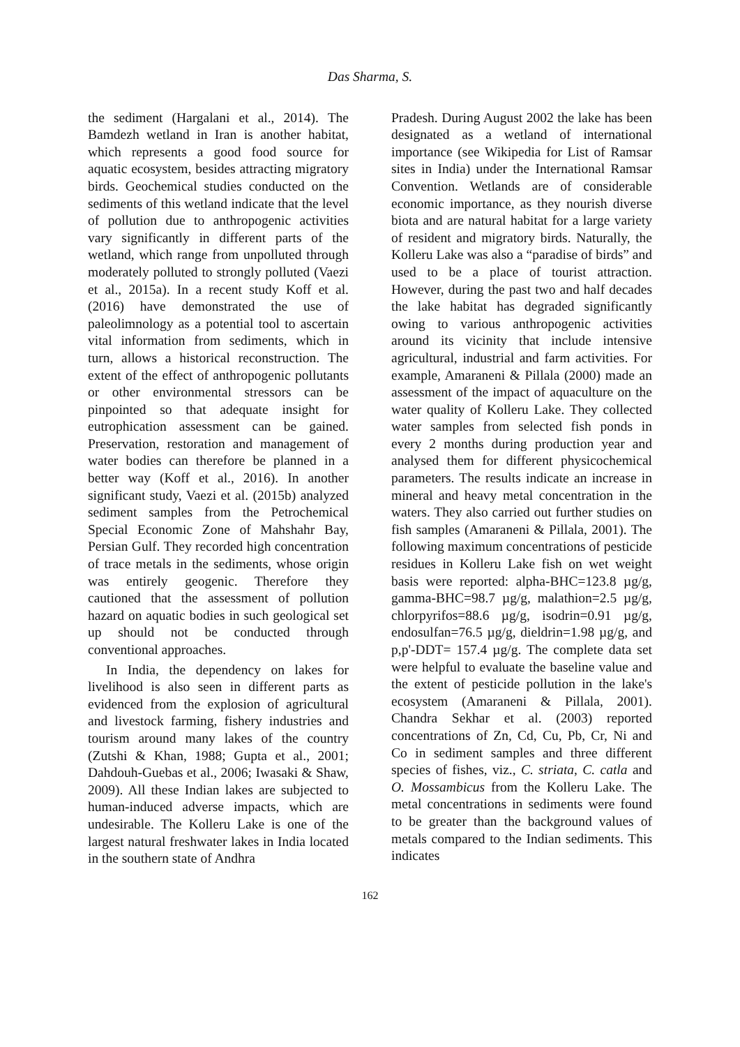Das Sharma, S.
the sediment (Hargalani et al., 2014). The Bamdezh wetland in Iran is another habitat, which represents a good food source for aquatic ecosystem, besides attracting migratory birds. Geochemical studies conducted on the sediments of this wetland indicate that the level of pollution due to anthropogenic activities vary significantly in different parts of the wetland, which range from unpolluted through moderately polluted to strongly polluted (Vaezi et al., 2015a). In a recent study Koff et al. (2016) have demonstrated the use of paleolimnology as a potential tool to ascertain vital information from sediments, which in turn, allows a historical reconstruction. The extent of the effect of anthropogenic pollutants or other environmental stressors can be pinpointed so that adequate insight for eutrophication assessment can be gained. Preservation, restoration and management of water bodies can therefore be planned in a better way (Koff et al., 2016). In another significant study, Vaezi et al. (2015b) analyzed sediment samples from the Petrochemical Special Economic Zone of Mahshahr Bay, Persian Gulf. They recorded high concentration of trace metals in the sediments, whose origin was entirely geogenic. Therefore they cautioned that the assessment of pollution hazard on aquatic bodies in such geological set up should not be conducted through conventional approaches.
In India, the dependency on lakes for livelihood is also seen in different parts as evidenced from the explosion of agricultural and livestock farming, fishery industries and tourism around many lakes of the country (Zutshi & Khan, 1988; Gupta et al., 2001; Dahdouh-Guebas et al., 2006; Iwasaki & Shaw, 2009). All these Indian lakes are subjected to human-induced adverse impacts, which are undesirable. The Kolleru Lake is one of the largest natural freshwater lakes in India located in the southern state of Andhra
Pradesh. During August 2002 the lake has been designated as a wetland of international importance (see Wikipedia for List of Ramsar sites in India) under the International Ramsar Convention. Wetlands are of considerable economic importance, as they nourish diverse biota and are natural habitat for a large variety of resident and migratory birds. Naturally, the Kolleru Lake was also a “paradise of birds” and used to be a place of tourist attraction. However, during the past two and half decades the lake habitat has degraded significantly owing to various anthropogenic activities around its vicinity that include intensive agricultural, industrial and farm activities. For example, Amaraneni & Pillala (2000) made an assessment of the impact of aquaculture on the water quality of Kolleru Lake. They collected water samples from selected fish ponds in every 2 months during production year and analysed them for different physicochemical parameters. The results indicate an increase in mineral and heavy metal concentration in the waters. They also carried out further studies on fish samples (Amaraneni & Pillala, 2001). The following maximum concentrations of pesticide residues in Kolleru Lake fish on wet weight basis were reported: alpha-BHC=123.8 µg/g, gamma-BHC=98.7 µg/g, malathion=2.5 µg/g, chlorpyrifos=88.6 µg/g, isodrin=0.91 µg/g, endosulfan=76.5 µg/g, dieldrin=1.98 µg/g, and p,p'-DDT= 157.4 µg/g. The complete data set were helpful to evaluate the baseline value and the extent of pesticide pollution in the lake's ecosystem (Amaraneni & Pillala, 2001). Chandra Sekhar et al. (2003) reported concentrations of Zn, Cd, Cu, Pb, Cr, Ni and Co in sediment samples and three different species of fishes, viz., C. striata, C. catla and O. Mossambicus from the Kolleru Lake. The metal concentrations in sediments were found to be greater than the background values of metals compared to the Indian sediments. This indicates
162